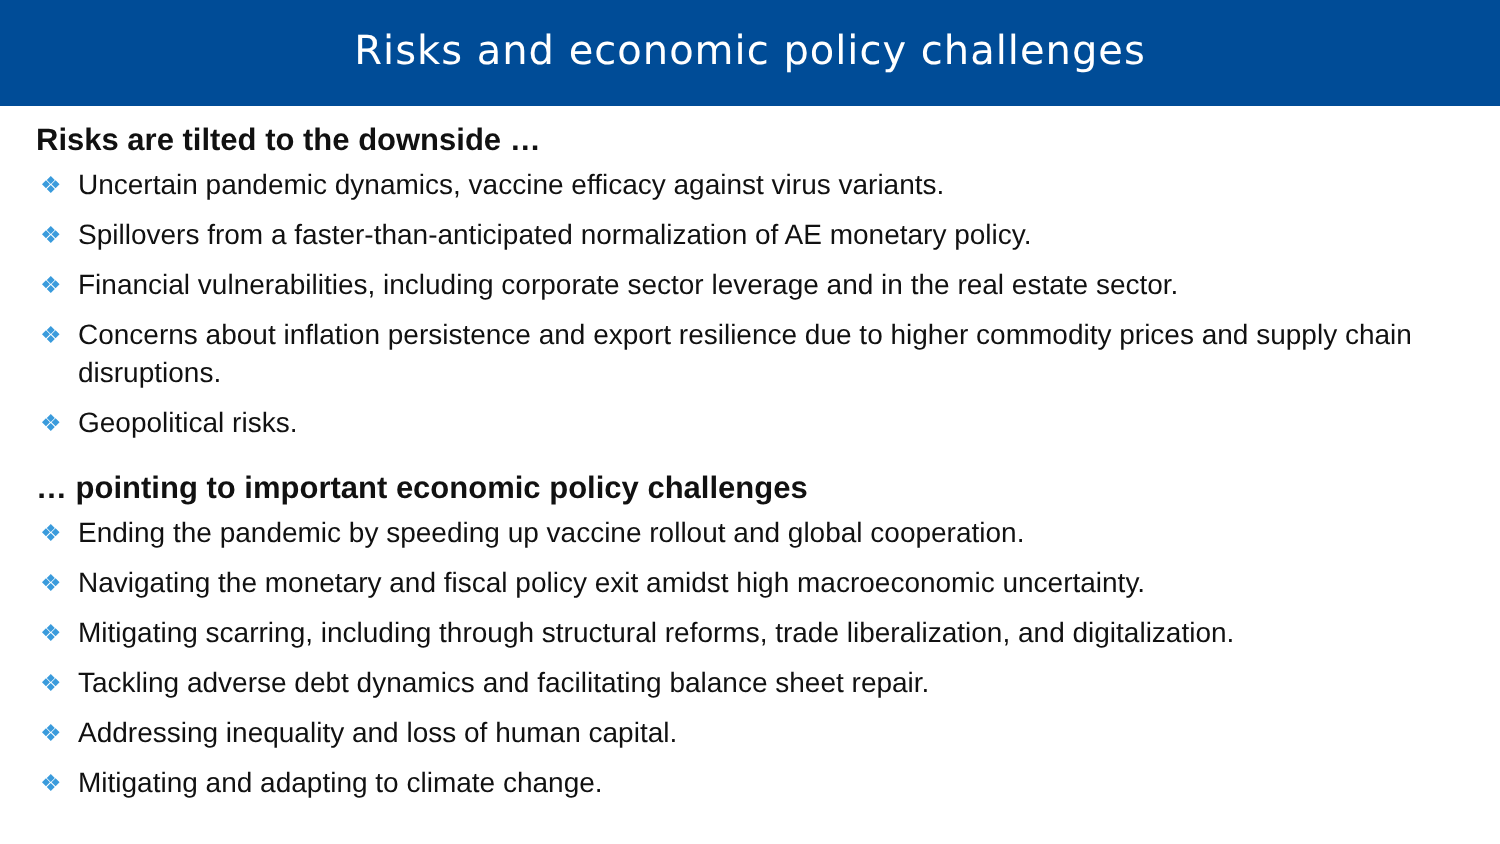Risks and economic policy challenges
Risks are tilted to the downside …
❖ Uncertain pandemic dynamics, vaccine efficacy against virus variants.
❖ Spillovers from a faster-than-anticipated normalization of AE monetary policy.
❖ Financial vulnerabilities, including corporate sector leverage and in the real estate sector.
❖ Concerns about inflation persistence and export resilience due to higher commodity prices and supply chain disruptions.
❖ Geopolitical risks.
… pointing to important economic policy challenges
❖ Ending the pandemic by speeding up vaccine rollout and global cooperation.
❖ Navigating the monetary and fiscal policy exit amidst high macroeconomic uncertainty.
❖ Mitigating scarring, including through structural reforms, trade liberalization, and digitalization.
❖ Tackling adverse debt dynamics and facilitating balance sheet repair.
❖ Addressing inequality and loss of human capital.
❖ Mitigating and adapting to climate change.